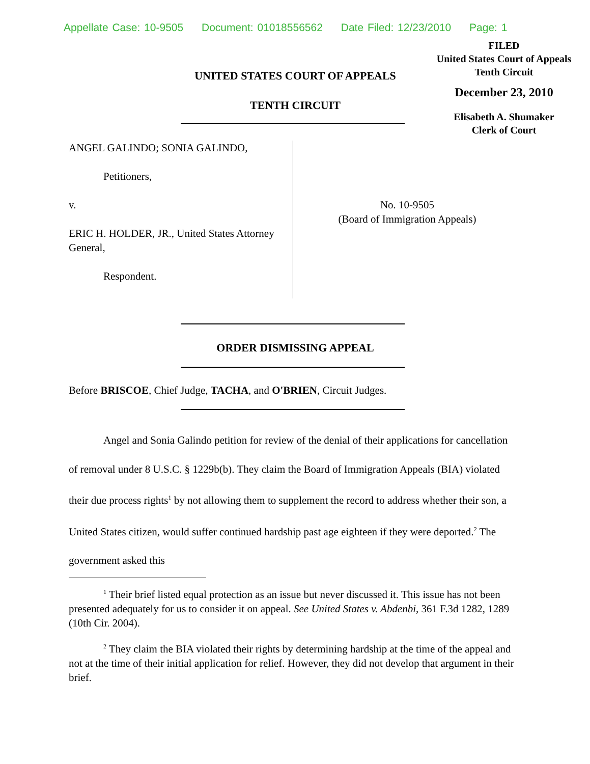Appellate Case: 10-9505 Document: 01018556562 Date Filed: 12/23/2010 Page: 1
FILED
United States Court of Appeals
Tenth Circuit
December 23, 2010
Elisabeth A. Shumaker
Clerk of Court
UNITED STATES COURT OF APPEALS
TENTH CIRCUIT
ANGEL GALINDO; SONIA GALINDO,
Petitioners,
v.
ERIC H. HOLDER, JR., United States Attorney General,
Respondent.
No. 10-9505
(Board of Immigration Appeals)
ORDER DISMISSING APPEAL
Before BRISCOE, Chief Judge, TACHA, and O'BRIEN, Circuit Judges.
Angel and Sonia Galindo petition for review of the denial of their applications for cancellation of removal under 8 U.S.C. § 1229b(b). They claim the Board of Immigration Appeals (BIA) violated their due process rights<sup>1</sup> by not allowing them to supplement the record to address whether their son, a United States citizen, would suffer continued hardship past age eighteen if they were deported.<sup>2</sup> The government asked this
<sup>1</sup> Their brief listed equal protection as an issue but never discussed it. This issue has not been presented adequately for us to consider it on appeal. See United States v. Abdenbi, 361 F.3d 1282, 1289 (10th Cir. 2004).
<sup>2</sup> They claim the BIA violated their rights by determining hardship at the time of the appeal and not at the time of their initial application for relief. However, they did not develop that argument in their brief.